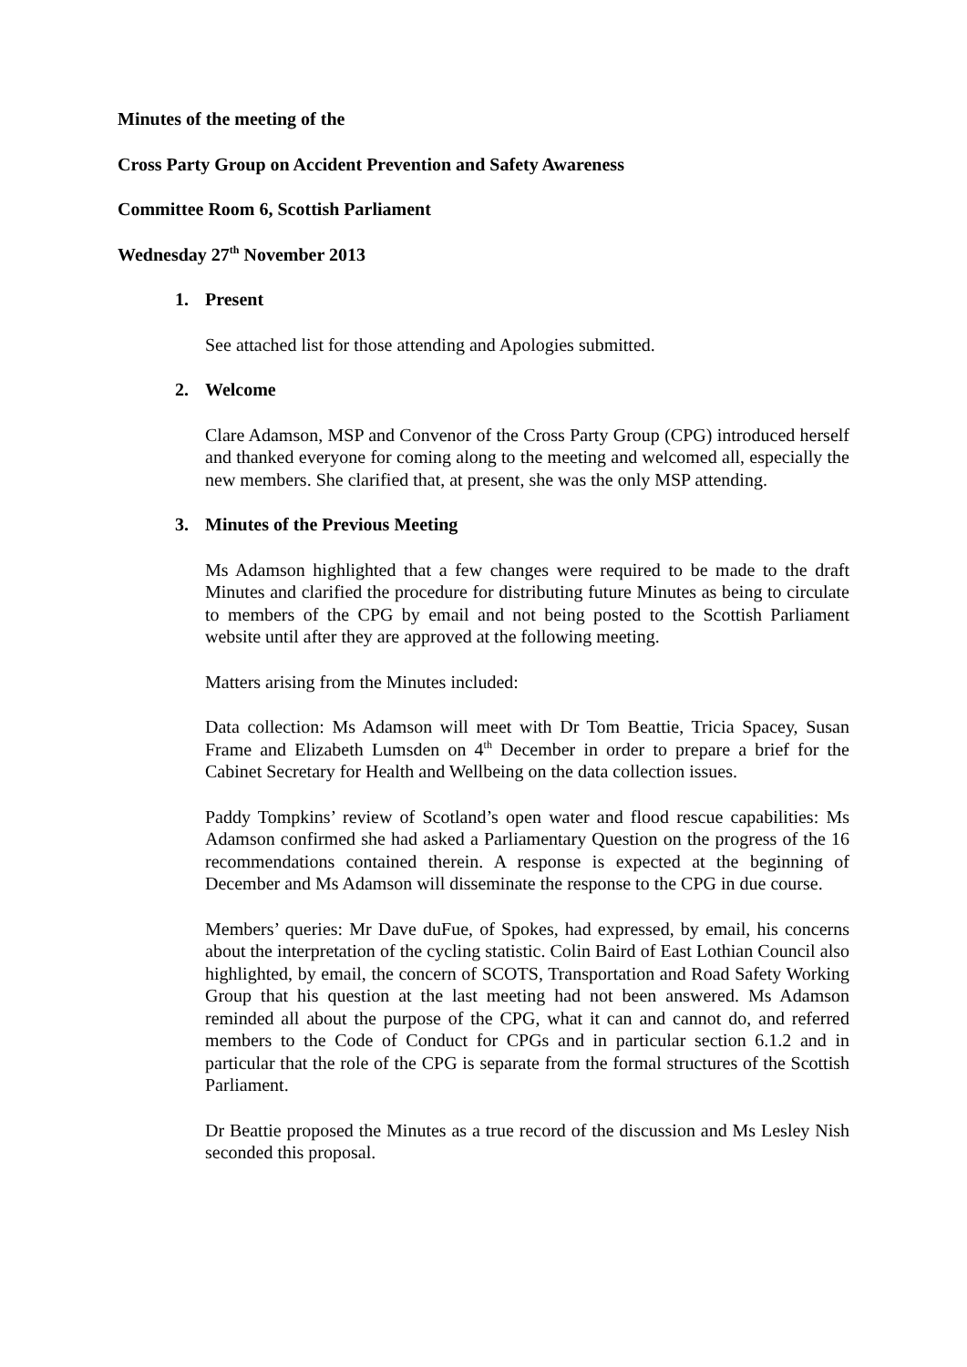Minutes of the meeting of the
Cross Party Group on Accident Prevention and Safety Awareness
Committee Room 6, Scottish Parliament
Wednesday 27<sup>th</sup> November 2013
1. Present
See attached list for those attending and Apologies submitted.
2. Welcome
Clare Adamson, MSP and Convenor of the Cross Party Group (CPG) introduced herself and thanked everyone for coming along to the meeting and welcomed all, especially the new members. She clarified that, at present, she was the only MSP attending.
3. Minutes of the Previous Meeting
Ms Adamson highlighted that a few changes were required to be made to the draft Minutes and clarified the procedure for distributing future Minutes as being to circulate to members of the CPG by email and not being posted to the Scottish Parliament website until after they are approved at the following meeting.
Matters arising from the Minutes included:
Data collection: Ms Adamson will meet with Dr Tom Beattie, Tricia Spacey, Susan Frame and Elizabeth Lumsden on 4<sup>th</sup> December in order to prepare a brief for the Cabinet Secretary for Health and Wellbeing on the data collection issues.
Paddy Tompkins’ review of Scotland’s open water and flood rescue capabilities: Ms Adamson confirmed she had asked a Parliamentary Question on the progress of the 16 recommendations contained therein. A response is expected at the beginning of December and Ms Adamson will disseminate the response to the CPG in due course.
Members’ queries: Mr Dave duFue, of Spokes, had expressed, by email, his concerns about the interpretation of the cycling statistic. Colin Baird of East Lothian Council also highlighted, by email, the concern of SCOTS, Transportation and Road Safety Working Group that his question at the last meeting had not been answered. Ms Adamson reminded all about the purpose of the CPG, what it can and cannot do, and referred members to the Code of Conduct for CPGs and in particular section 6.1.2 and in particular that the role of the CPG is separate from the formal structures of the Scottish Parliament.
Dr Beattie proposed the Minutes as a true record of the discussion and Ms Lesley Nish seconded this proposal.